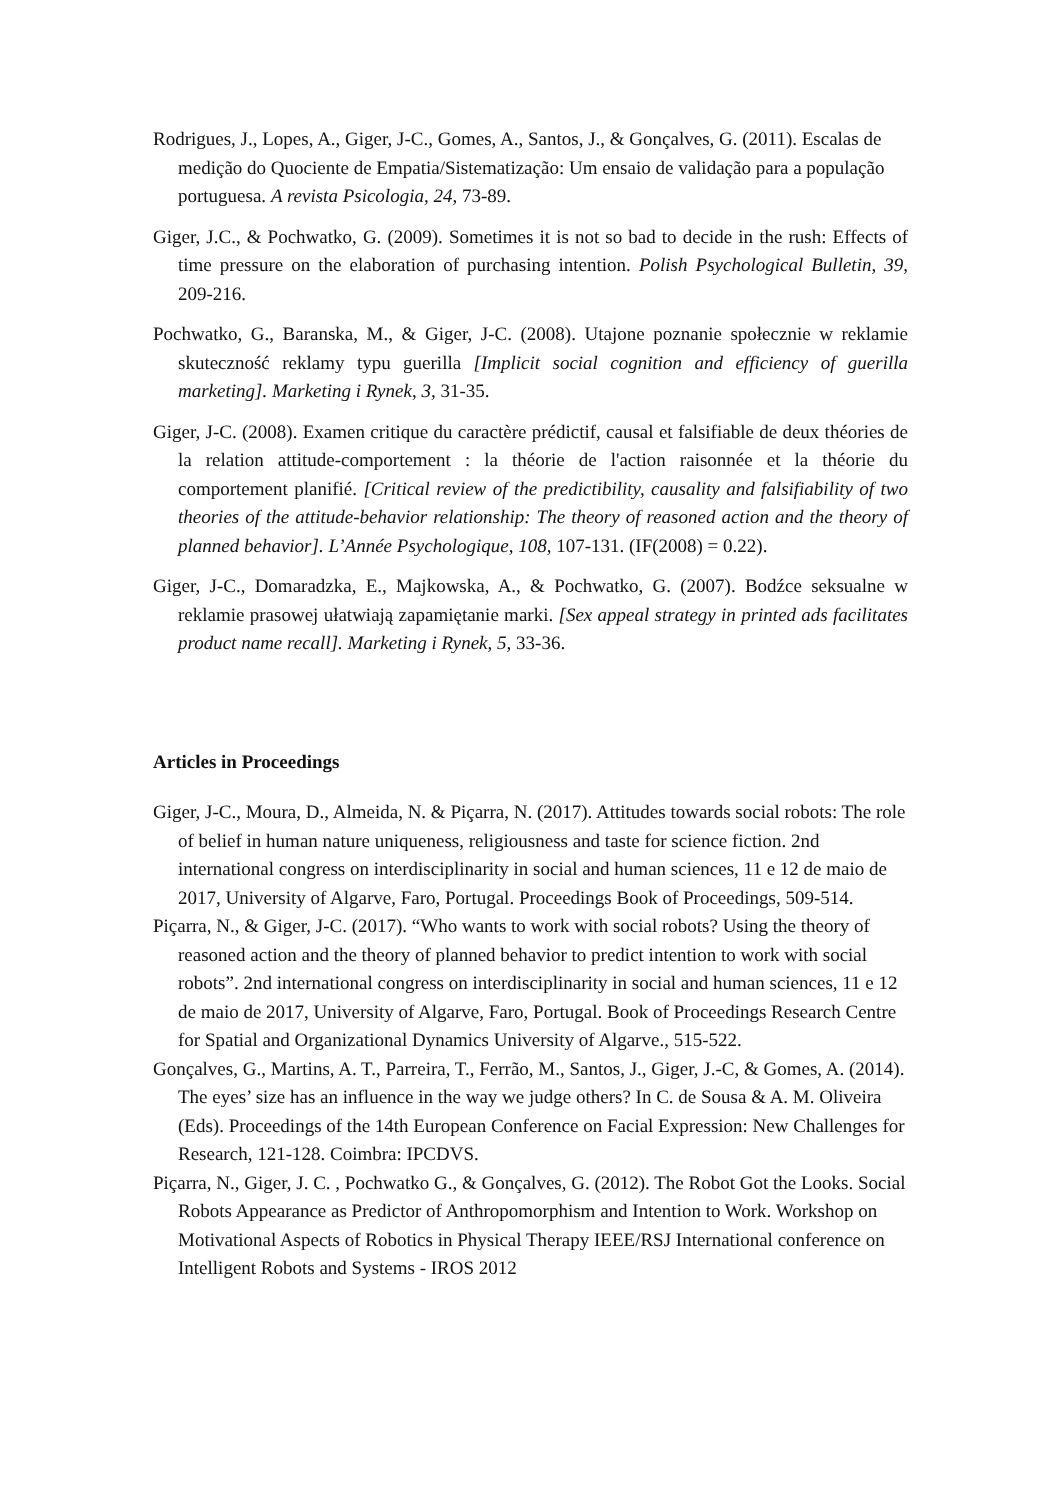Rodrigues, J., Lopes, A., Giger, J-C., Gomes, A., Santos, J., & Gonçalves, G. (2011). Escalas de medição do Quociente de Empatia/Sistematização: Um ensaio de validação para a população portuguesa. A revista Psicologia, 24, 73-89.
Giger, J.C., & Pochwatko, G. (2009). Sometimes it is not so bad to decide in the rush: Effects of time pressure on the elaboration of purchasing intention. Polish Psychological Bulletin, 39, 209-216.
Pochwatko, G., Baranska, M., & Giger, J-C. (2008). Utajone poznanie społecznie w reklamie skuteczność reklamy typu guerilla [Implicit social cognition and efficiency of guerilla marketing]. Marketing i Rynek, 3, 31-35.
Giger, J-C. (2008). Examen critique du caractère prédictif, causal et falsifiable de deux théories de la relation attitude-comportement : la théorie de l'action raisonnée et la théorie du comportement planifié. [Critical review of the predictibility, causality and falsifiability of two theories of the attitude-behavior relationship: The theory of reasoned action and the theory of planned behavior]. L’Année Psychologique, 108, 107-131. (IF(2008) = 0.22).
Giger, J-C., Domaradzka, E., Majkowska, A., & Pochwatko, G. (2007). Bodźce seksualne w reklamie prasowej ułatwiają zapamiętanie marki. [Sex appeal strategy in printed ads facilitates product name recall]. Marketing i Rynek, 5, 33-36.
Articles in Proceedings
Giger, J-C., Moura, D., Almeida, N. & Piçarra, N. (2017). Attitudes towards social robots: The role of belief in human nature uniqueness, religiousness and taste for science fiction. 2nd international congress on interdisciplinarity in social and human sciences, 11 e 12 de maio de 2017, University of Algarve, Faro, Portugal. Proceedings Book of Proceedings, 509-514.
Piçarra, N., & Giger, J-C. (2017). “Who wants to work with social robots? Using the theory of reasoned action and the theory of planned behavior to predict intention to work with social robots”. 2nd international congress on interdisciplinarity in social and human sciences, 11 e 12 de maio de 2017, University of Algarve, Faro, Portugal. Book of Proceedings Research Centre for Spatial and Organizational Dynamics University of Algarve., 515-522.
Gonçalves, G., Martins, A. T., Parreira, T., Ferrão, M., Santos, J., Giger, J.-C, & Gomes, A. (2014). The eyes’ size has an influence in the way we judge others? In C. de Sousa & A. M. Oliveira (Eds). Proceedings of the 14th European Conference on Facial Expression: New Challenges for Research, 121-128. Coimbra: IPCDVS.
Piçarra, N., Giger, J. C. , Pochwatko G., & Gonçalves, G. (2012). The Robot Got the Looks. Social Robots Appearance as Predictor of Anthropomorphism and Intention to Work. Workshop on Motivational Aspects of Robotics in Physical Therapy IEEE/RSJ International conference on Intelligent Robots and Systems - IROS 2012